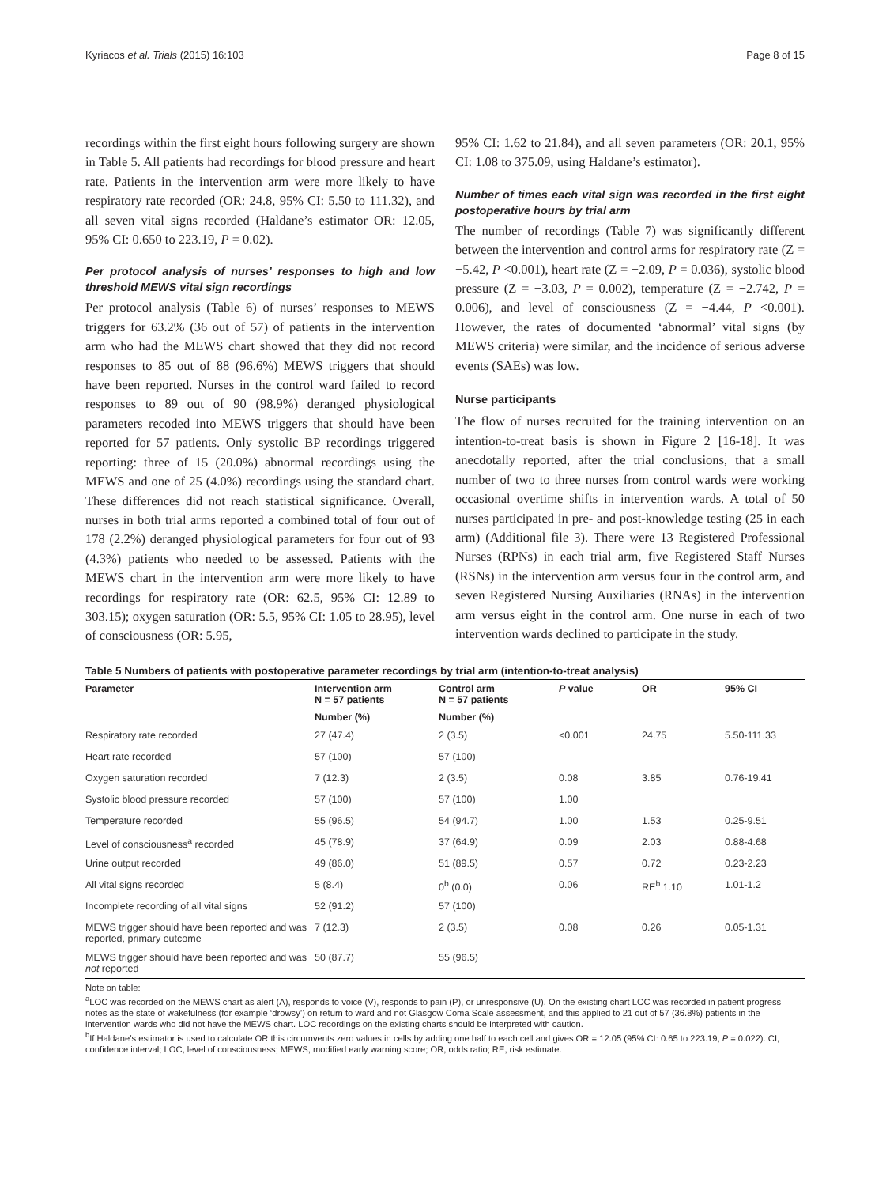Kyriacos et al. Trials (2015) 16:103 Page 8 of 15
recordings within the first eight hours following surgery are shown in Table 5. All patients had recordings for blood pressure and heart rate. Patients in the intervention arm were more likely to have respiratory rate recorded (OR: 24.8, 95% CI: 5.50 to 111.32), and all seven vital signs recorded (Haldane’s estimator OR: 12.05, 95% CI: 0.650 to 223.19, P = 0.02).
Per protocol analysis of nurses’ responses to high and low threshold MEWS vital sign recordings
Per protocol analysis (Table 6) of nurses’ responses to MEWS triggers for 63.2% (36 out of 57) of patients in the intervention arm who had the MEWS chart showed that they did not record responses to 85 out of 88 (96.6%) MEWS triggers that should have been reported. Nurses in the control ward failed to record responses to 89 out of 90 (98.9%) deranged physiological parameters recoded into MEWS triggers that should have been reported for 57 patients. Only systolic BP recordings triggered reporting: three of 15 (20.0%) abnormal recordings using the MEWS and one of 25 (4.0%) recordings using the standard chart. These differences did not reach statistical significance. Overall, nurses in both trial arms reported a combined total of four out of 178 (2.2%) deranged physiological parameters for four out of 93 (4.3%) patients who needed to be assessed. Patients with the MEWS chart in the intervention arm were more likely to have recordings for respiratory rate (OR: 62.5, 95% CI: 12.89 to 303.15); oxygen saturation (OR: 5.5, 95% CI: 1.05 to 28.95), level of consciousness (OR: 5.95,
95% CI: 1.62 to 21.84), and all seven parameters (OR: 20.1, 95% CI: 1.08 to 375.09, using Haldane’s estimator).
Number of times each vital sign was recorded in the first eight postoperative hours by trial arm
The number of recordings (Table 7) was significantly different between the intervention and control arms for respiratory rate (Z = −5.42, P <0.001), heart rate (Z = −2.09, P = 0.036), systolic blood pressure (Z = −3.03, P = 0.002), temperature (Z = −2.742, P = 0.006), and level of consciousness (Z = −4.44, P <0.001). However, the rates of documented ‘abnormal’ vital signs (by MEWS criteria) were similar, and the incidence of serious adverse events (SAEs) was low.
Nurse participants
The flow of nurses recruited for the training intervention on an intention-to-treat basis is shown in Figure 2 [16-18]. It was anecdotally reported, after the trial conclusions, that a small number of two to three nurses from control wards were working occasional overtime shifts in intervention wards. A total of 50 nurses participated in pre- and post-knowledge testing (25 in each arm) (Additional file 3). There were 13 Registered Professional Nurses (RPNs) in each trial arm, five Registered Staff Nurses (RSNs) in the intervention arm versus four in the control arm, and seven Registered Nursing Auxiliaries (RNAs) in the intervention arm versus eight in the control arm. One nurse in each of two intervention wards declined to participate in the study.
Table 5 Numbers of patients with postoperative parameter recordings by trial arm (intention-to-treat analysis)
| Parameter | Intervention arm N = 57 patients | Control arm N = 57 patients | P value | OR | 95% CI |
| --- | --- | --- | --- | --- | --- |
| | Number (%) | Number (%) | | | |
| Respiratory rate recorded | 27 (47.4) | 2 (3.5) | <0.001 | 24.75 | 5.50-111.33 |
| Heart rate recorded | 57 (100) | 57 (100) | | | |
| Oxygen saturation recorded | 7 (12.3) | 2 (3.5) | 0.08 | 3.85 | 0.76-19.41 |
| Systolic blood pressure recorded | 57 (100) | 57 (100) | 1.00 | | |
| Temperature recorded | 55 (96.5) | 54 (94.7) | 1.00 | 1.53 | 0.25-9.51 |
| Level of consciousness<sup>a</sup> recorded | 45 (78.9) | 37 (64.9) | 0.09 | 2.03 | 0.88-4.68 |
| Urine output recorded | 49 (86.0) | 51 (89.5) | 0.57 | 0.72 | 0.23-2.23 |
| All vital signs recorded | 5 (8.4) | 0<sup>b</sup> (0.0) | 0.06 | RE<sup>b</sup> 1.10 | 1.01-1.2 |
| Incomplete recording of all vital signs | 52 (91.2) | 57 (100) | | | |
| MEWS trigger should have been reported and was reported, primary outcome | 7 (12.3) | 2 (3.5) | 0.08 | 0.26 | 0.05-1.31 |
| MEWS trigger should have been reported and was not reported | 50 (87.7) | 55 (96.5) | | | |
Note on table:
<sup>a</sup> LOC was recorded on the MEWS chart as alert (A), responds to voice (V), responds to pain (P), or unresponsive (U). On the existing chart LOC was recorded in patient progress notes as the state of wakefulness (for example ‘drowsy’) on return to ward and not Glasgow Coma Scale assessment, and this applied to 21 out of 57 (36.8%) patients in the intervention wards who did not have the MEWS chart. LOC recordings on the existing charts should be interpreted with caution.
<sup>b</sup> If Haldane’s estimator is used to calculate OR this circumvents zero values in cells by adding one half to each cell and gives OR = 12.05 (95% CI: 0.65 to 223.19, P = 0.022). CI, confidence interval; LOC, level of consciousness; MEWS, modified early warning score; OR, odds ratio; RE, risk estimate.